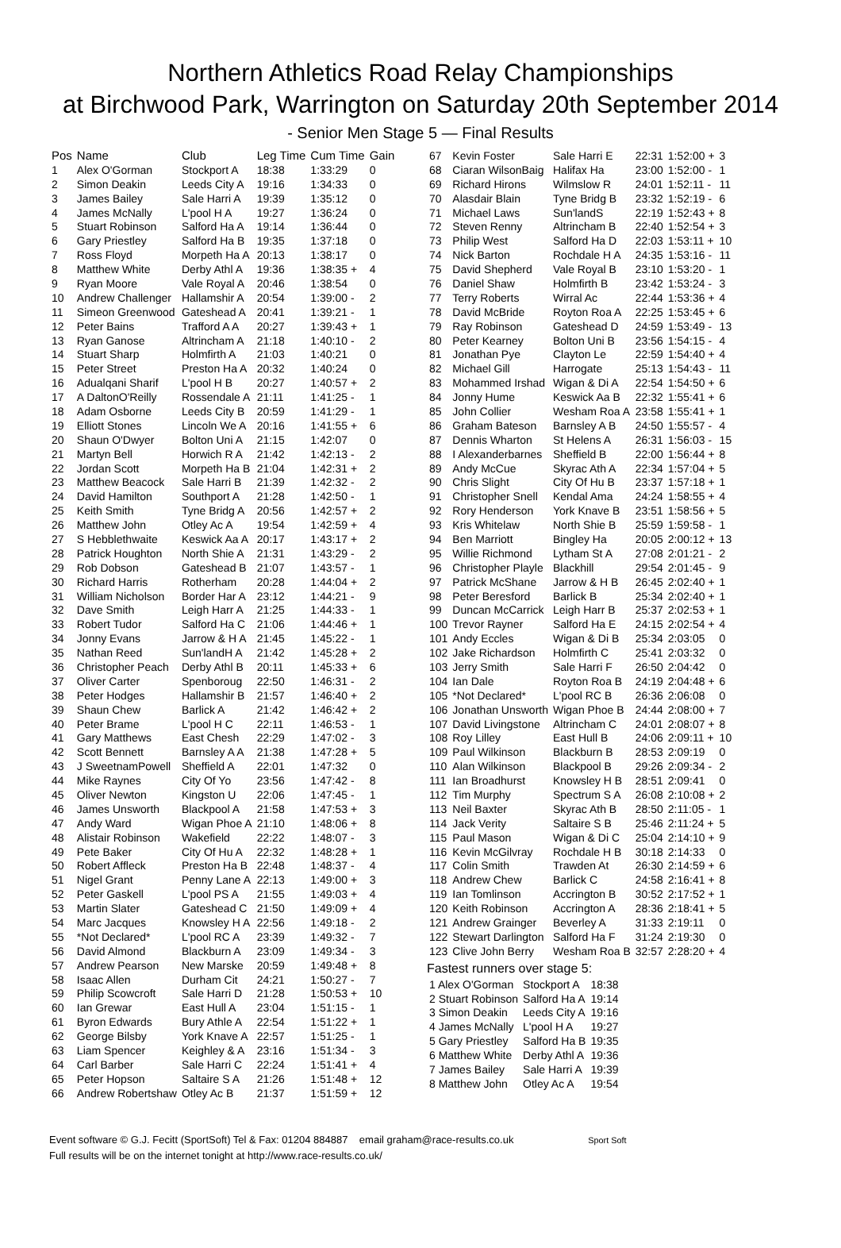Northern Athletics Road Relay Championships
at Birchwood Park, Warrington on Saturday 20th September 2014
- Senior Men Stage 5 — Final Results
| Pos | Name | Club | Leg Time | Cum Time | Gain |
| --- | --- | --- | --- | --- | --- |
| 1 | Alex O'Gorman | Stockport A | 18:38 | 1:33:29 | 0 |
| 2 | Simon Deakin | Leeds City A | 19:16 | 1:34:33 | 0 |
| 3 | James Bailey | Sale Harri A | 19:39 | 1:35:12 | 0 |
| 4 | James McNally | L'pool H A | 19:27 | 1:36:24 | 0 |
| 5 | Stuart Robinson | Salford Ha A | 19:14 | 1:36:44 | 0 |
| 6 | Gary Priestley | Salford Ha B | 19:35 | 1:37:18 | 0 |
| 7 | Ross Floyd | Morpeth Ha A | 20:13 | 1:38:17 | 0 |
| 8 | Matthew White | Derby Athl A | 19:36 | 1:38:35 + | 4 |
| 9 | Ryan Moore | Vale Royal A | 20:46 | 1:38:54 | 0 |
| 10 | Andrew Challenger | Hallamshir A | 20:54 | 1:39:00 - | 2 |
| 11 | Simeon Greenwood | Gateshead A | 20:41 | 1:39:21 - | 1 |
| 12 | Peter Bains | Trafford A A | 20:27 | 1:39:43 + | 1 |
| 13 | Ryan Ganose | Altrincham A | 21:18 | 1:40:10 - | 2 |
| 14 | Stuart Sharp | Holmfirth A | 21:03 | 1:40:21 | 0 |
| 15 | Peter Street | Preston Ha A | 20:32 | 1:40:24 | 0 |
| 16 | Adualqani Sharif | L'pool H B | 20:27 | 1:40:57 + | 2 |
| 17 | A DaltonO'Reilly | Rossendale A | 21:11 | 1:41:25 - | 1 |
| 18 | Adam Osborne | Leeds City B | 20:59 | 1:41:29 - | 1 |
| 19 | Elliott Stones | Lincoln We A | 20:16 | 1:41:55 + | 6 |
| 20 | Shaun O'Dwyer | Bolton Uni A | 21:15 | 1:42:07 | 0 |
| 21 | Martyn Bell | Horwich R A | 21:42 | 1:42:13 - | 2 |
| 22 | Jordan Scott | Morpeth Ha B | 21:04 | 1:42:31 + | 2 |
| 23 | Matthew Beacock | Sale Harri B | 21:39 | 1:42:32 - | 2 |
| 24 | David Hamilton | Southport A | 21:28 | 1:42:50 - | 1 |
| 25 | Keith Smith | Tyne Bridg A | 20:56 | 1:42:57 + | 2 |
| 26 | Matthew John | Otley Ac A | 19:54 | 1:42:59 + | 4 |
| 27 | S Hebblethwaite | Keswick Aa A | 20:17 | 1:43:17 + | 2 |
| 28 | Patrick Houghton | North Shie A | 21:31 | 1:43:29 - | 2 |
| 29 | Rob Dobson | Gateshead B | 21:07 | 1:43:57 - | 1 |
| 30 | Richard Harris | Rotherham | 20:28 | 1:44:04 + | 2 |
| 31 | William Nicholson | Border Har A | 23:12 | 1:44:21 - | 9 |
| 32 | Dave Smith | Leigh Harr A | 21:25 | 1:44:33 - | 1 |
| 33 | Robert Tudor | Salford Ha C | 21:06 | 1:44:46 + | 1 |
| 34 | Jonny Evans | Jarrow & H A | 21:45 | 1:45:22 - | 1 |
| 35 | Nathan Reed | Sun'landH A | 21:42 | 1:45:28 + | 2 |
| 36 | Christopher Peach | Derby Athl B | 20:11 | 1:45:33 + | 6 |
| 37 | Oliver Carter | Spenboroug | 22:50 | 1:46:31 - | 2 |
| 38 | Peter Hodges | Hallamshir B | 21:57 | 1:46:40 + | 2 |
| 39 | Shaun Chew | Barlick A | 21:42 | 1:46:42 + | 2 |
| 40 | Peter Brame | L'pool H C | 22:11 | 1:46:53 - | 1 |
| 41 | Gary Matthews | East Chesh | 22:29 | 1:47:02 - | 3 |
| 42 | Scott Bennett | Barnsley A A | 21:38 | 1:47:28 + | 5 |
| 43 | J SweetnamPowell | Sheffield A | 22:01 | 1:47:32 | 0 |
| 44 | Mike Raynes | City Of Yo | 23:56 | 1:47:42 - | 8 |
| 45 | Oliver Newton | Kingston U | 22:06 | 1:47:45 - | 1 |
| 46 | James Unsworth | Blackpool A | 21:58 | 1:47:53 + | 3 |
| 47 | Andy Ward | Wigan Phoe A | 21:10 | 1:48:06 + | 8 |
| 48 | Alistair Robinson | Wakefield | 22:22 | 1:48:07 - | 3 |
| 49 | Pete Baker | City Of Hu A | 22:32 | 1:48:28 + | 1 |
| 50 | Robert Affleck | Preston Ha B | 22:48 | 1:48:37 - | 4 |
| 51 | Nigel Grant | Penny Lane A | 22:13 | 1:49:00 + | 3 |
| 52 | Peter Gaskell | L'pool PS A | 21:55 | 1:49:03 + | 4 |
| 53 | Martin Slater | Gateshead C | 21:50 | 1:49:09 + | 4 |
| 54 | Marc Jacques | Knowsley H A | 22:56 | 1:49:18 - | 2 |
| 55 | *Not Declared* | L'pool RC A | 23:39 | 1:49:32 - | 7 |
| 56 | David Almond | Blackburn A | 23:09 | 1:49:34 - | 3 |
| 57 | Andrew Pearson | New Marske | 20:59 | 1:49:48 + | 8 |
| 58 | Isaac Allen | Durham Cit | 24:21 | 1:50:27 - | 7 |
| 59 | Philip Scowcroft | Sale Harri D | 21:28 | 1:50:53 + | 10 |
| 60 | Ian Grewar | East Hull A | 23:04 | 1:51:15 - | 1 |
| 61 | Byron Edwards | Bury Athle A | 22:54 | 1:51:22 + | 1 |
| 62 | George Bilsby | York Knave A | 22:57 | 1:51:25 - | 1 |
| 63 | Liam Spencer | Keighley & A | 23:16 | 1:51:34 - | 3 |
| 64 | Carl Barber | Sale Harri C | 22:24 | 1:51:41 + | 4 |
| 65 | Peter Hopson | Saltaire S A | 21:26 | 1:51:48 + | 12 |
| 66 | Andrew Robertshaw | Otley Ac B | 21:37 | 1:51:59 + | 12 |
| 67 | Kevin Foster | Sale Harri E | 22:31 | 1:52:00 + | 3 |
| 68 | Ciaran WilsonBaig | Halifax Ha | 23:00 | 1:52:00 - | 1 |
| 69 | Richard Hirons | Wilmslow R | 24:01 | 1:52:11 - | 11 |
| 70 | Alasdair Blain | Tyne Bridg B | 23:32 | 1:52:19 - | 6 |
| 71 | Michael Laws | Sun'landS | 22:19 | 1:52:43 + | 8 |
| 72 | Steven Renny | Altrincham B | 22:40 | 1:52:54 + | 3 |
| 73 | Philip West | Salford Ha D | 22:03 | 1:53:11 + | 10 |
| 74 | Nick Barton | Rochdale H A | 24:35 | 1:53:16 - | 11 |
| 75 | David Shepherd | Vale Royal B | 23:10 | 1:53:20 - | 1 |
| 76 | Daniel Shaw | Holmfirth B | 23:42 | 1:53:24 - | 3 |
| 77 | Terry Roberts | Wirral Ac | 22:44 | 1:53:36 + | 4 |
| 78 | David McBride | Royton Roa A | 22:25 | 1:53:45 + | 6 |
| 79 | Ray Robinson | Gateshead D | 24:59 | 1:53:49 - | 13 |
| 80 | Peter Kearney | Bolton Uni B | 23:56 | 1:54:15 - | 4 |
| 81 | Jonathan Pye | Clayton Le | 22:59 | 1:54:40 + | 4 |
| 82 | Michael Gill | Harrogate | 25:13 | 1:54:43 - | 11 |
| 83 | Mohammed Irshad | Wigan & Di A | 22:54 | 1:54:50 + | 6 |
| 84 | Jonny Hume | Keswick Aa B | 22:32 | 1:55:41 + | 6 |
| 85 | John Collier | Wesham Roa A | 23:58 | 1:55:41 + | 1 |
| 86 | Graham Bateson | Barnsley A B | 24:50 | 1:55:57 - | 4 |
| 87 | Dennis Wharton | St Helens A | 26:31 | 1:56:03 - | 15 |
| 88 | I Alexanderbarnes | Sheffield B | 22:00 | 1:56:44 + | 8 |
| 89 | Andy McCue | Skyrac Ath A | 22:34 | 1:57:04 + | 5 |
| 90 | Chris Slight | City Of Hu B | 23:37 | 1:57:18 + | 1 |
| 91 | Christopher Snell | Kendal Ama | 24:24 | 1:58:55 + | 4 |
| 92 | Rory Henderson | York Knave B | 23:51 | 1:58:56 + | 5 |
| 93 | Kris Whitelaw | North Shie B | 25:59 | 1:59:58 - | 1 |
| 94 | Ben Marriott | Bingley Ha | 20:05 | 2:00:12 + | 13 |
| 95 | Willie Richmond | Lytham St A | 27:08 | 2:01:21 - | 2 |
| 96 | Christopher Playle | Blackhill | 29:54 | 2:01:45 - | 9 |
| 97 | Patrick McShane | Jarrow & H B | 26:45 | 2:02:40 + | 1 |
| 98 | Peter Beresford | Barlick B | 25:34 | 2:02:40 + | 1 |
| 99 | Duncan McCarrick | Leigh Harr B | 25:37 | 2:02:53 + | 1 |
| 100 | Trevor Rayner | Salford Ha E | 24:15 | 2:02:54 + | 4 |
| 101 | Andy Eccles | Wigan & Di B | 25:34 | 2:03:05 | 0 |
| 102 | Jake Richardson | Holmfirth C | 25:41 | 2:03:32 | 0 |
| 103 | Jerry Smith | Sale Harri F | 26:50 | 2:04:42 | 0 |
| 104 | Ian Dale | Royton Roa B | 24:19 | 2:04:48 + | 6 |
| 105 | *Not Declared* | L'pool RC B | 26:36 | 2:06:08 | 0 |
| 106 | Jonathan Unsworth | Wigan Phoe B | 24:44 | 2:08:00 + | 7 |
| 107 | David Livingstone | Altrincham C | 24:01 | 2:08:07 + | 8 |
| 108 | Roy Lilley | East Hull B | 24:06 | 2:09:11 + | 10 |
| 109 | Paul Wilkinson | Blackburn B | 28:53 | 2:09:19 | 0 |
| 110 | Alan Wilkinson | Blackpool B | 29:26 | 2:09:34 - | 2 |
| 111 | Ian Broadhurst | Knowsley H B | 28:51 | 2:09:41 | 0 |
| 112 | Tim Murphy | Spectrum S A | 26:08 | 2:10:08 + | 2 |
| 113 | Neil Baxter | Skyrac Ath B | 28:50 | 2:11:05 - | 1 |
| 114 | Jack Verity | Saltaire S B | 25:46 | 2:11:24 + | 5 |
| 115 | Paul Mason | Wigan & Di C | 25:04 | 2:14:10 + | 9 |
| 116 | Kevin McGilvray | Rochdale H B | 30:18 | 2:14:33 | 0 |
| 117 | Colin Smith | Trawden At | 26:30 | 2:14:59 + | 6 |
| 118 | Andrew Chew | Barlick C | 24:58 | 2:16:41 + | 8 |
| 119 | Ian Tomlinson | Accrington B | 30:52 | 2:17:52 + | 1 |
| 120 | Keith Robinson | Accrington A | 28:36 | 2:18:41 + | 5 |
| 121 | Andrew Grainger | Beverley A | 31:33 | 2:19:11 | 0 |
| 122 | Stewart Darlington | Salford Ha F | 31:24 | 2:19:30 | 0 |
| 123 | Clive John Berry | Wesham Roa B | 32:57 | 2:28:20 + | 4 |
Fastest runners over stage 5:
| 1 Alex O'Gorman | Stockport A | 18:38 |
| 2 Stuart Robinson | Salford Ha A | 19:14 |
| 3 Simon Deakin | Leeds City A | 19:16 |
| 4 James McNally | L'pool H A | 19:27 |
| 5 Gary Priestley | Salford Ha B | 19:35 |
| 6 Matthew White | Derby Athl A | 19:36 |
| 7 James Bailey | Sale Harri A | 19:39 |
| 8 Matthew John | Otley Ac A | 19:54 |
Event software © G.J. Fecitt (SportSoft) Tel & Fax: 01204 884887 email graham@race-results.co.uk Sport Soft
Full results will be on the internet tonight at http://www.race-results.co.uk/